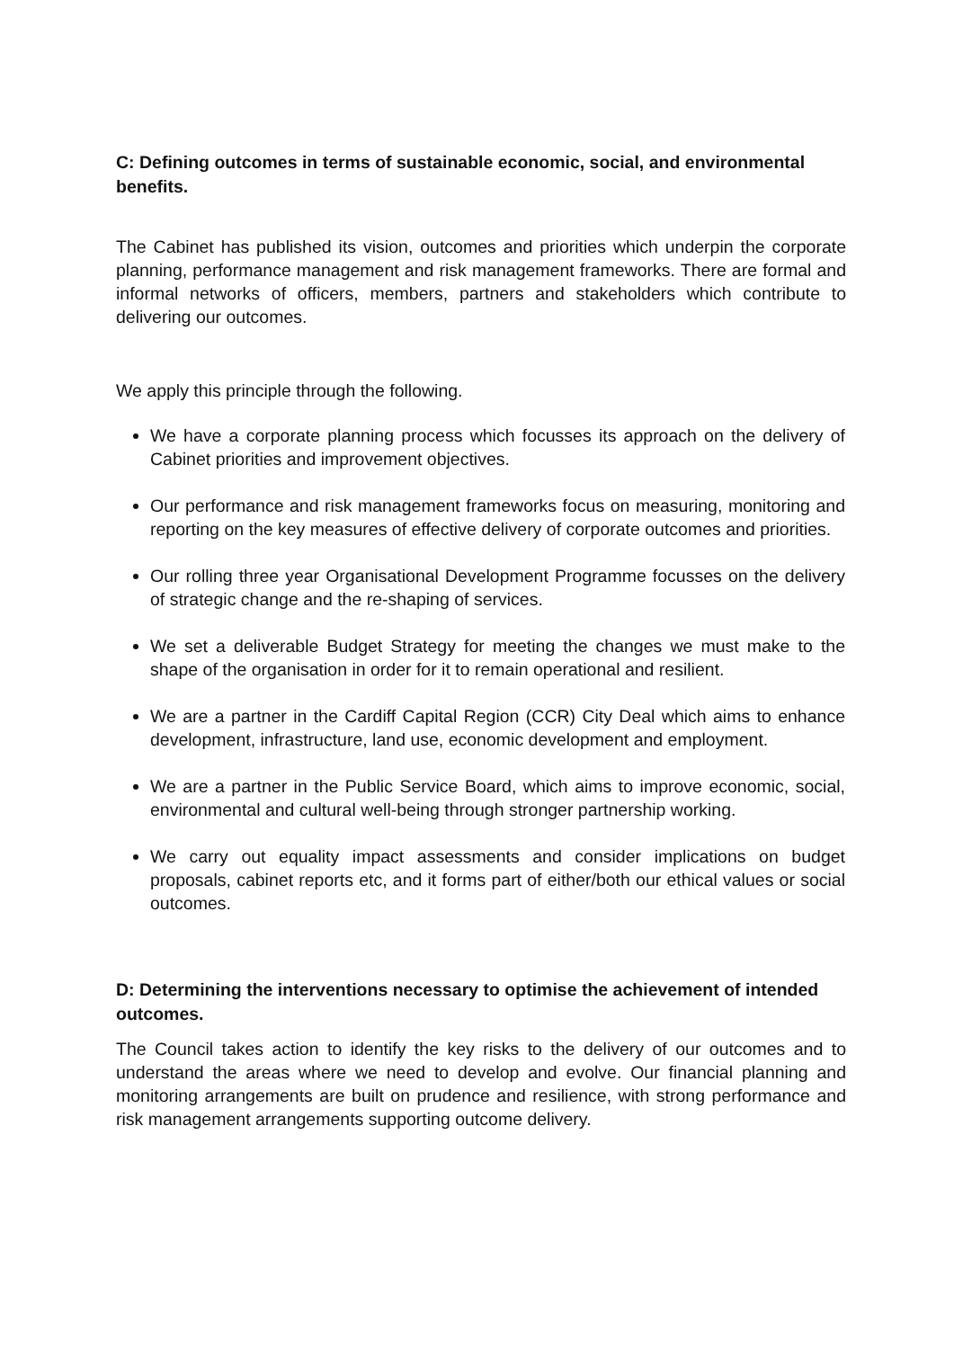C: Defining outcomes in terms of sustainable economic, social, and environmental benefits.
The Cabinet has published its vision, outcomes and priorities which underpin the corporate planning, performance management and risk management frameworks. There are formal and informal networks of officers, members, partners and stakeholders which contribute to delivering our outcomes.
We apply this principle through the following.
We have a corporate planning process which focusses its approach on the delivery of Cabinet priorities and improvement objectives.
Our performance and risk management frameworks focus on measuring, monitoring and reporting on the key measures of effective delivery of corporate outcomes and priorities.
Our rolling three year Organisational Development Programme focusses on the delivery of strategic change and the re-shaping of services.
We set a deliverable Budget Strategy for meeting the changes we must make to the shape of the organisation in order for it to remain operational and resilient.
We are a partner in the Cardiff Capital Region (CCR) City Deal which aims to enhance development, infrastructure, land use, economic development and employment.
We are a partner in the Public Service Board, which aims to improve economic, social, environmental and cultural well-being through stronger partnership working.
We carry out equality impact assessments and consider implications on budget proposals, cabinet reports etc, and it forms part of either/both our ethical values or social outcomes.
D: Determining the interventions necessary to optimise the achievement of intended outcomes.
The Council takes action to identify the key risks to the delivery of our outcomes and to understand the areas where we need to develop and evolve. Our financial planning and monitoring arrangements are built on prudence and resilience, with strong performance and risk management arrangements supporting outcome delivery.